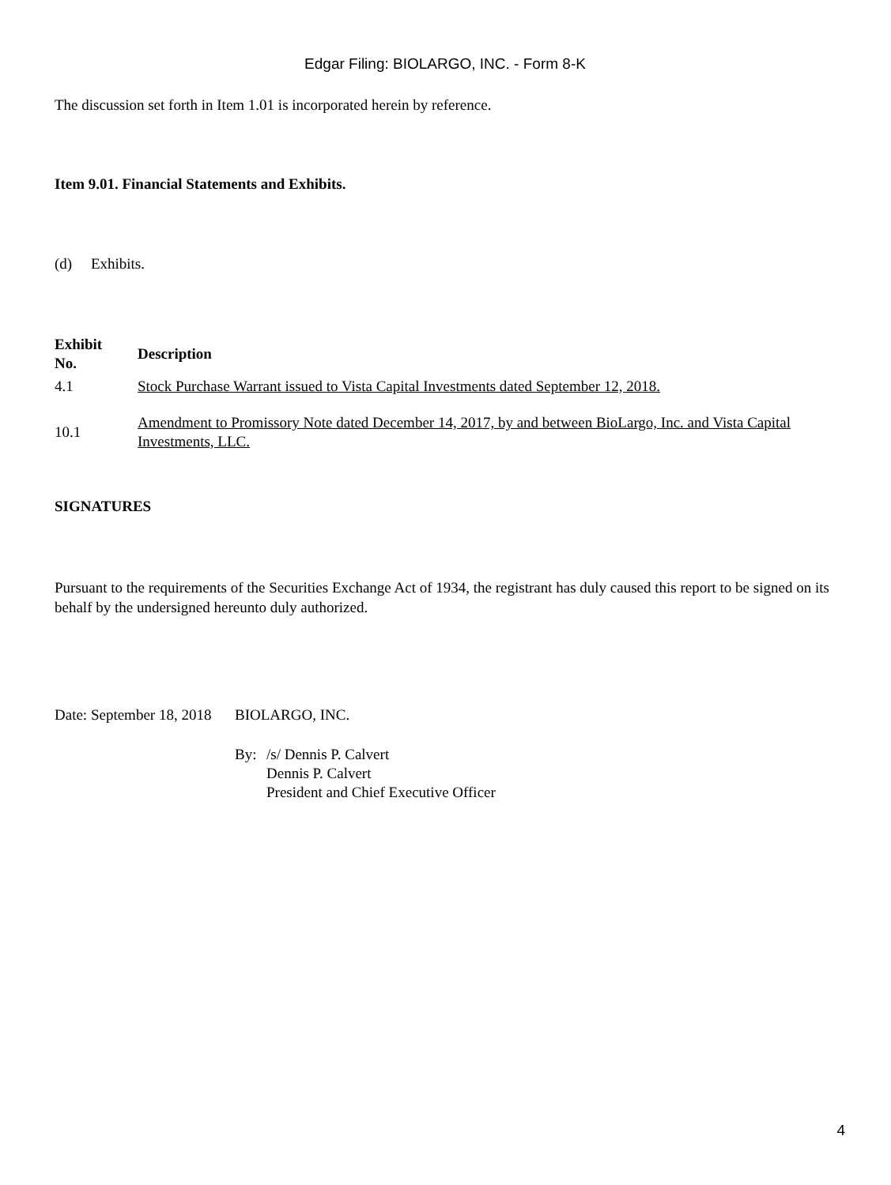Edgar Filing: BIOLARGO, INC. - Form 8-K
The discussion set forth in Item 1.01 is incorporated herein by reference.
Item 9.01. Financial Statements and Exhibits.
(d) Exhibits.
| Exhibit No. | Description |
| --- | --- |
| 4.1 | Stock Purchase Warrant issued to Vista Capital Investments dated September 12, 2018. |
| 10.1 | Amendment to Promissory Note dated December 14, 2017, by and between BioLargo, Inc. and Vista Capital Investments, LLC. |
SIGNATURES
Pursuant to the requirements of the Securities Exchange Act of 1934, the registrant has duly caused this report to be signed on its behalf by the undersigned hereunto duly authorized.
| Date: September 18, 2018 | BIOLARGO, INC. | |
| | By: | /s/ Dennis P. Calvert |
| | | Dennis P. Calvert |
| | | President and Chief Executive Officer |
4